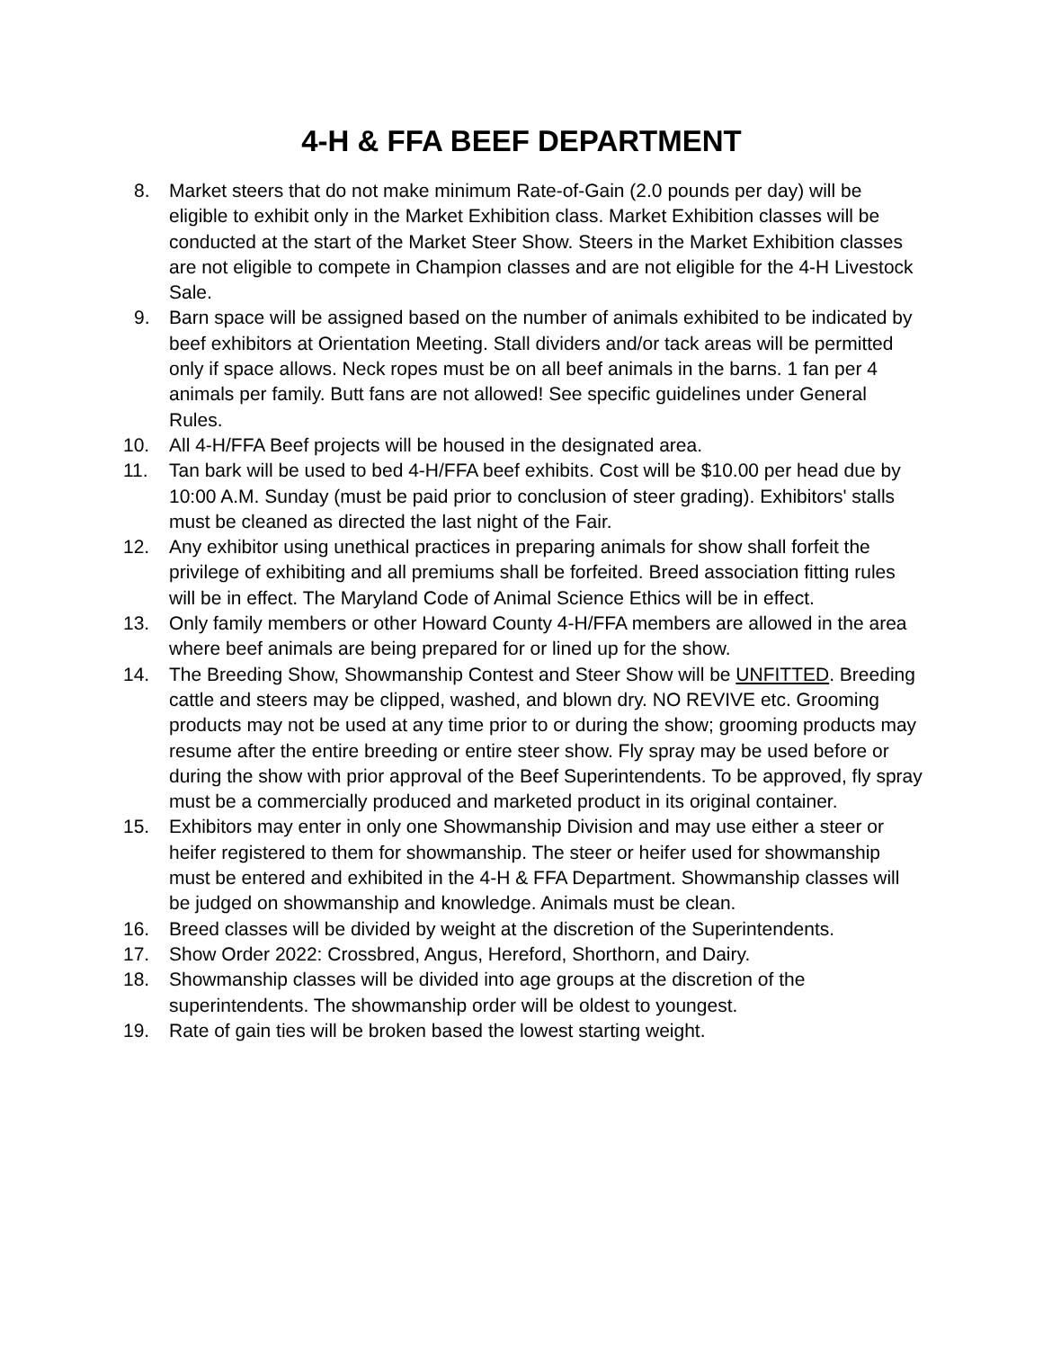4-H & FFA BEEF DEPARTMENT
8. Market steers that do not make minimum Rate-of-Gain (2.0 pounds per day) will be eligible to exhibit only in the Market Exhibition class. Market Exhibition classes will be conducted at the start of the Market Steer Show. Steers in the Market Exhibition classes are not eligible to compete in Champion classes and are not eligible for the 4-H Livestock Sale.
9. Barn space will be assigned based on the number of animals exhibited to be indicated by beef exhibitors at Orientation Meeting. Stall dividers and/or tack areas will be permitted only if space allows. Neck ropes must be on all beef animals in the barns. 1 fan per 4 animals per family. Butt fans are not allowed! See specific guidelines under General Rules.
10. All 4-H/FFA Beef projects will be housed in the designated area.
11. Tan bark will be used to bed 4-H/FFA beef exhibits. Cost will be $10.00 per head due by 10:00 A.M. Sunday (must be paid prior to conclusion of steer grading). Exhibitors' stalls must be cleaned as directed the last night of the Fair.
12. Any exhibitor using unethical practices in preparing animals for show shall forfeit the privilege of exhibiting and all premiums shall be forfeited. Breed association fitting rules will be in effect. The Maryland Code of Animal Science Ethics will be in effect.
13. Only family members or other Howard County 4-H/FFA members are allowed in the area where beef animals are being prepared for or lined up for the show.
14. The Breeding Show, Showmanship Contest and Steer Show will be UNFITTED. Breeding cattle and steers may be clipped, washed, and blown dry. NO REVIVE etc. Grooming products may not be used at any time prior to or during the show; grooming products may resume after the entire breeding or entire steer show. Fly spray may be used before or during the show with prior approval of the Beef Superintendents. To be approved, fly spray must be a commercially produced and marketed product in its original container.
15. Exhibitors may enter in only one Showmanship Division and may use either a steer or heifer registered to them for showmanship. The steer or heifer used for showmanship must be entered and exhibited in the 4-H & FFA Department. Showmanship classes will be judged on showmanship and knowledge. Animals must be clean.
16. Breed classes will be divided by weight at the discretion of the Superintendents.
17. Show Order 2022: Crossbred, Angus, Hereford, Shorthorn, and Dairy.
18. Showmanship classes will be divided into age groups at the discretion of the superintendents. The showmanship order will be oldest to youngest.
19. Rate of gain ties will be broken based the lowest starting weight.